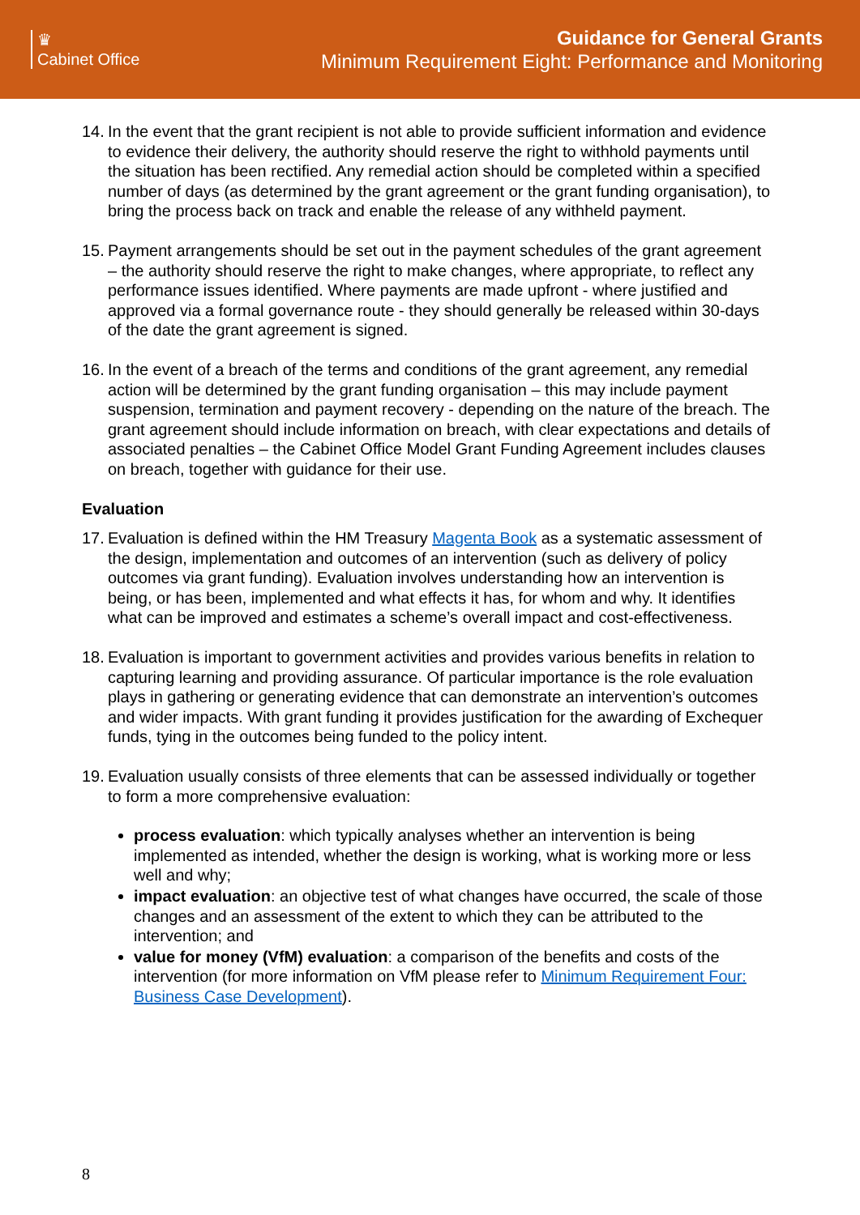♛
Cabinet Office
Guidance for General Grants
Minimum Requirement Eight: Performance and Monitoring
14.
In the event that the grant recipient is not able to provide sufficient information and evidence to evidence their delivery, the authority should reserve the right to withhold payments until the situation has been rectified. Any remedial action should be completed within a specified number of days (as determined by the grant agreement or the grant funding organisation), to bring the process back on track and enable the release of any withheld payment.
15.
Payment arrangements should be set out in the payment schedules of the grant agreement – the authority should reserve the right to make changes, where appropriate, to reflect any performance issues identified. Where payments are made upfront - where justified and approved via a formal governance route - they should generally be released within 30-days of the date the grant agreement is signed.
16.
In the event of a breach of the terms and conditions of the grant agreement, any remedial action will be determined by the grant funding organisation – this may include payment suspension, termination and payment recovery - depending on the nature of the breach. The grant agreement should include information on breach, with clear expectations and details of associated penalties – the Cabinet Office Model Grant Funding Agreement includes clauses on breach, together with guidance for their use.
Evaluation
17.
Evaluation is defined within the HM Treasury Magenta Book as a systematic assessment of the design, implementation and outcomes of an intervention (such as delivery of policy outcomes via grant funding). Evaluation involves understanding how an intervention is being, or has been, implemented and what effects it has, for whom and why. It identifies what can be improved and estimates a scheme’s overall impact and cost-effectiveness.
18.
Evaluation is important to government activities and provides various benefits in relation to capturing learning and providing assurance. Of particular importance is the role evaluation plays in gathering or generating evidence that can demonstrate an intervention’s outcomes and wider impacts. With grant funding it provides justification for the awarding of Exchequer funds, tying in the outcomes being funded to the policy intent.
19.
Evaluation usually consists of three elements that can be assessed individually or together to form a more comprehensive evaluation:
process evaluation: which typically analyses whether an intervention is being implemented as intended, whether the design is working, what is working more or less well and why;
impact evaluation: an objective test of what changes have occurred, the scale of those changes and an assessment of the extent to which they can be attributed to the intervention; and
value for money (VfM) evaluation: a comparison of the benefits and costs of the intervention (for more information on VfM please refer to Minimum Requirement Four: Business Case Development).
8